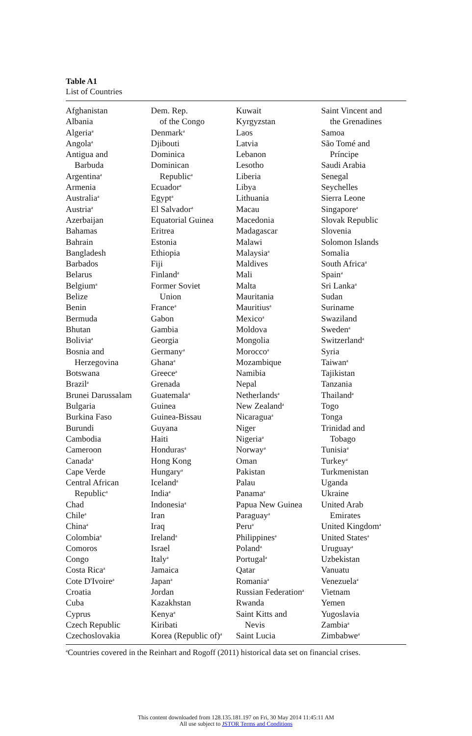Table A1
List of Countries
Afghanistan
Albania
Algeria<sup>a</sup>
Angola<sup>a</sup>
Antigua and
Barbuda
Argentina<sup>a</sup>
Armenia
Australia<sup>a</sup>
Austria<sup>a</sup>
Azerbaijan
Bahamas
Bahrain
Bangladesh
Barbados
Belarus
Belgium<sup>a</sup>
Belize
Benin
Bermuda
Bhutan
Bolivia<sup>a</sup>
Bosnia and
Herzegovina
Botswana
Brazil<sup>a</sup>
Brunei Darussalam
Bulgaria
Burkina Faso
Burundi
Cambodia
Cameroon
Canada<sup>a</sup>
Cape Verde
Central African
Republic<sup>a</sup>
Chad
Chile<sup>a</sup>
China<sup>a</sup>
Colombia<sup>a</sup>
Comoros
Congo
Costa Rica<sup>a</sup>
Cote D'Ivoire<sup>a</sup>
Croatia
Cuba
Cyprus
Czech Republic
Czechoslovakia
Dem. Rep.
of the Congo
Denmark<sup>a</sup>
Djibouti
Dominica
Dominican
Republic<sup>a</sup>
Ecuador<sup>a</sup>
Egypt<sup>a</sup>
El Salvador<sup>a</sup>
Equatorial Guinea
Eritrea
Estonia
Ethiopia
Fiji
Finland<sup>a</sup>
Former Soviet
Union
France<sup>a</sup>
Gabon
Gambia
Georgia
Germany<sup>a</sup>
Ghana<sup>a</sup>
Greece<sup>a</sup>
Grenada
Guatemala<sup>a</sup>
Guinea
Guinea-Bissau
Guyana
Haiti
Honduras<sup>a</sup>
Hong Kong
Hungary<sup>a</sup>
Iceland<sup>a</sup>
India<sup>a</sup>
Indonesia<sup>a</sup>
Iran
Iraq
Ireland<sup>a</sup>
Israel
Italy<sup>a</sup>
Jamaica
Japan<sup>a</sup>
Jordan
Kazakhstan
Kenya<sup>a</sup>
Kiribati
Korea (Republic of)<sup>a</sup>
Kuwait
Kyrgyzstan
Laos
Latvia
Lebanon
Lesotho
Liberia
Libya
Lithuania
Macau
Macedonia
Madagascar
Malawi
Malaysia<sup>a</sup>
Maldives
Mali
Malta
Mauritania
Mauritius<sup>a</sup>
Mexico<sup>a</sup>
Moldova
Mongolia
Morocco<sup>a</sup>
Mozambique
Namibia
Nepal
Netherlands<sup>a</sup>
New Zealand<sup>a</sup>
Nicaragua<sup>a</sup>
Niger
Nigeria<sup>a</sup>
Norway<sup>a</sup>
Oman
Pakistan
Palau
Panama<sup>a</sup>
Papua New Guinea
Paraguay<sup>a</sup>
Peru<sup>a</sup>
Philippines<sup>a</sup>
Poland<sup>a</sup>
Portugal<sup>a</sup>
Qatar
Romania<sup>a</sup>
Russian Federation<sup>a</sup>
Rwanda
Saint Kitts and
Nevis
Saint Lucia
Saint Vincent and
the Grenadines
Samoa
São Tomé and
Príncipe
Saudi Arabia
Senegal
Seychelles
Sierra Leone
Singapore<sup>a</sup>
Slovak Republic
Slovenia
Solomon Islands
Somalia
South Africa<sup>a</sup>
Spain<sup>a</sup>
Sri Lanka<sup>a</sup>
Sudan
Suriname
Swaziland
Sweden<sup>a</sup>
Switzerland<sup>a</sup>
Syria
Taiwan<sup>a</sup>
Tajikistan
Tanzania
Thailand<sup>a</sup>
Togo
Tonga
Trinidad and
Tobago
Tunisia<sup>a</sup>
Turkey<sup>a</sup>
Turkmenistan
Uganda
Ukraine
United Arab
Emirates
United Kingdom<sup>a</sup>
United States<sup>a</sup>
Uruguay<sup>a</sup>
Uzbekistan
Vanuatu
Venezuela<sup>a</sup>
Vietnam
Yemen
Yugoslavia
Zambia<sup>a</sup>
Zimbabwe<sup>a</sup>
<sup>a</sup> Countries covered in the Reinhart and Rogoff (2011) historical data set on financial crises.
This content downloaded from 128.135.181.197 on Fri, 30 May 2014 11:45:11 AM
All use subject to JSTOR Terms and Conditions